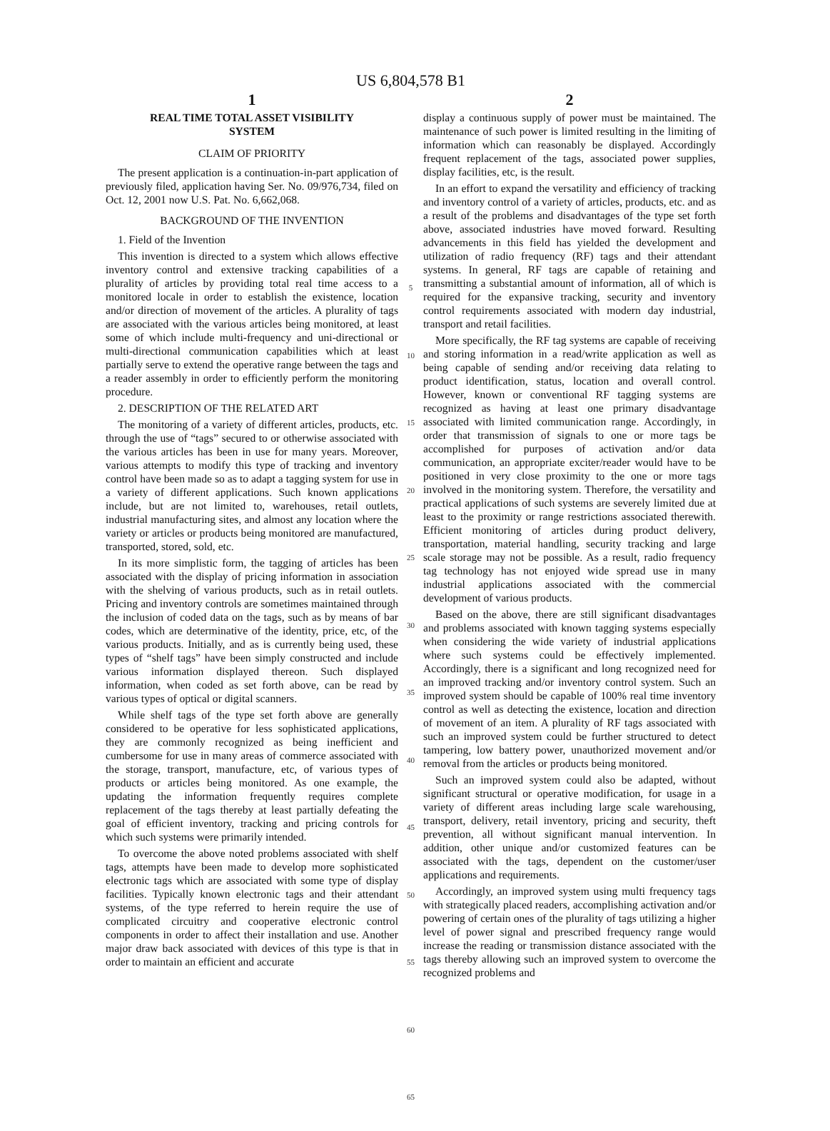US 6,804,578 B1
1
REAL TIME TOTAL ASSET VISIBILITY
SYSTEM
CLAIM OF PRIORITY
The present application is a continuation-in-part application of previously filed, application having Ser. No. 09/976,734, filed on Oct. 12, 2001 now U.S. Pat. No. 6,662,068.
BACKGROUND OF THE INVENTION
1. Field of the Invention
This invention is directed to a system which allows effective inventory control and extensive tracking capabilities of a plurality of articles by providing total real time access to a monitored locale in order to establish the existence, location and/or direction of movement of the articles. A plurality of tags are associated with the various articles being monitored, at least some of which include multi-frequency and uni-directional or multi-directional communication capabilities which at least partially serve to extend the operative range between the tags and a reader assembly in order to efficiently perform the monitoring procedure.
2. DESCRIPTION OF THE RELATED ART
The monitoring of a variety of different articles, products, etc. through the use of “tags” secured to or otherwise associated with the various articles has been in use for many years. Moreover, various attempts to modify this type of tracking and inventory control have been made so as to adapt a tagging system for use in a variety of different applications. Such known applications include, but are not limited to, warehouses, retail outlets, industrial manufacturing sites, and almost any location where the variety or articles or products being monitored are manufactured, transported, stored, sold, etc.
In its more simplistic form, the tagging of articles has been associated with the display of pricing information in association with the shelving of various products, such as in retail outlets. Pricing and inventory controls are sometimes maintained through the inclusion of coded data on the tags, such as by means of bar codes, which are determinative of the identity, price, etc, of the various products. Initially, and as is currently being used, these types of “shelf tags” have been simply constructed and include various information displayed thereon. Such displayed information, when coded as set forth above, can be read by various types of optical or digital scanners.
While shelf tags of the type set forth above are generally considered to be operative for less sophisticated applications, they are commonly recognized as being inefficient and cumbersome for use in many areas of commerce associated with the storage, transport, manufacture, etc, of various types of products or articles being monitored. As one example, the updating the information frequently requires complete replacement of the tags thereby at least partially defeating the goal of efficient inventory, tracking and pricing controls for which such systems were primarily intended.
To overcome the above noted problems associated with shelf tags, attempts have been made to develop more sophisticated electronic tags which are associated with some type of display facilities. Typically known electronic tags and their attendant systems, of the type referred to herein require the use of complicated circuitry and cooperative electronic control components in order to affect their installation and use. Another major draw back associated with devices of this type is that in order to maintain an efficient and accurate
5
10
15
20
25
30
35
40
45
50
55
60
65
2
display a continuous supply of power must be maintained. The maintenance of such power is limited resulting in the limiting of information which can reasonably be displayed. Accordingly frequent replacement of the tags, associated power supplies, display facilities, etc, is the result.
In an effort to expand the versatility and efficiency of tracking and inventory control of a variety of articles, products, etc. and as a result of the problems and disadvantages of the type set forth above, associated industries have moved forward. Resulting advancements in this field has yielded the development and utilization of radio frequency (RF) tags and their attendant systems. In general, RF tags are capable of retaining and transmitting a substantial amount of information, all of which is required for the expansive tracking, security and inventory control requirements associated with modern day industrial, transport and retail facilities.
More specifically, the RF tag systems are capable of receiving and storing information in a read/write application as well as being capable of sending and/or receiving data relating to product identification, status, location and overall control. However, known or conventional RF tagging systems are recognized as having at least one primary disadvantage associated with limited communication range. Accordingly, in order that transmission of signals to one or more tags be accomplished for purposes of activation and/or data communication, an appropriate exciter/reader would have to be positioned in very close proximity to the one or more tags involved in the monitoring system. Therefore, the versatility and practical applications of such systems are severely limited due at least to the proximity or range restrictions associated therewith. Efficient monitoring of articles during product delivery, transportation, material handling, security tracking and large scale storage may not be possible. As a result, radio frequency tag technology has not enjoyed wide spread use in many industrial applications associated with the commercial development of various products.
Based on the above, there are still significant disadvantages and problems associated with known tagging systems especially when considering the wide variety of industrial applications where such systems could be effectively implemented. Accordingly, there is a significant and long recognized need for an improved tracking and/or inventory control system. Such an improved system should be capable of 100% real time inventory control as well as detecting the existence, location and direction of movement of an item. A plurality of RF tags associated with such an improved system could be further structured to detect tampering, low battery power, unauthorized movement and/or removal from the articles or products being monitored.
Such an improved system could also be adapted, without significant structural or operative modification, for usage in a variety of different areas including large scale warehousing, transport, delivery, retail inventory, pricing and security, theft prevention, all without significant manual intervention. In addition, other unique and/or customized features can be associated with the tags, dependent on the customer/user applications and requirements.
Accordingly, an improved system using multi frequency tags with strategically placed readers, accomplishing activation and/or powering of certain ones of the plurality of tags utilizing a higher level of power signal and prescribed frequency range would increase the reading or transmission distance associated with the tags thereby allowing such an improved system to overcome the recognized problems and